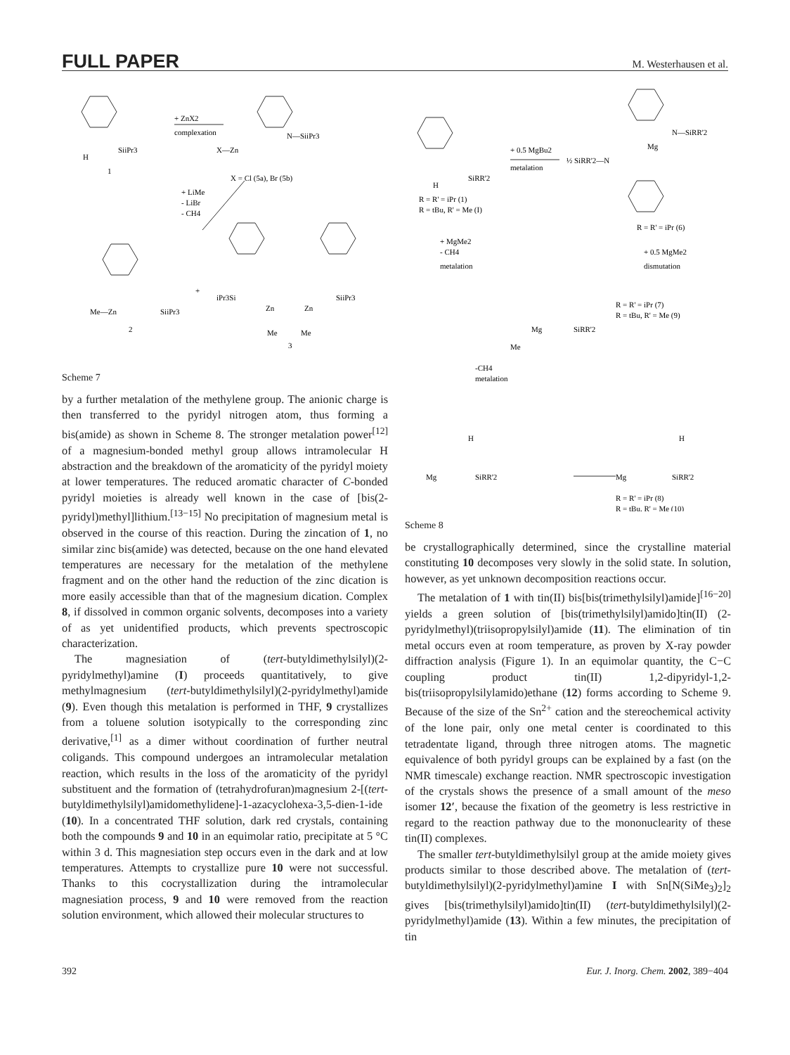FULL PAPER M. Westerhausen et al.
+ ZnX2
complexation
H
SiiPr3
1
X—Zn
N—SiiPr3
X = Cl (5a), Br (5b)
+ LiMe
- LiBr
- CH4
Me—Zn
SiiPr3
2
+
iPr3Si
SiiPr3
Zn
Zn
Me
Me
3
Scheme 7
by a further metalation of the methylene group. The anionic charge is then transferred to the pyridyl nitrogen atom, thus forming a bis(amide) as shown in Scheme 8. The stronger metalation power<sup>[12]</sup> of a magnesium-bonded methyl group allows intramolecular H abstraction and the breakdown of the aromaticity of the pyridyl moiety at lower temperatures. The reduced aromatic character of C-bonded pyridyl moieties is already well known in the case of [bis(2-pyridyl)methyl]lithium.<sup>[13−15]</sup> No precipitation of magnesium metal is observed in the course of this reaction. During the zincation of 1, no similar zinc bis(amide) was detected, because on the one hand elevated temperatures are necessary for the metalation of the methylene fragment and on the other hand the reduction of the zinc dication is more easily accessible than that of the magnesium dication. Complex 8, if dissolved in common organic solvents, decomposes into a variety of as yet unidentified products, which prevents spectroscopic characterization.
The magnesiation of (tert-butyldimethylsilyl)(2-pyridylmethyl)amine (I) proceeds quantitatively, to give methylmagnesium (tert-butyldimethylsilyl)(2-pyridylmethyl)amide (9). Even though this metalation is performed in THF, 9 crystallizes from a toluene solution isotypically to the corresponding zinc derivative,<sup>[1]</sup> as a dimer without coordination of further neutral coligands. This compound undergoes an intramolecular metalation reaction, which results in the loss of the aromaticity of the pyridyl substituent and the formation of (tetrahydrofuran)magnesium 2-[(tert-butyldimethylsilyl)amidomethylidene]-1-azacyclohexa-3,5-dien-1-ide (10). In a concentrated THF solution, dark red crystals, containing both the compounds 9 and 10 in an equimolar ratio, precipitate at 5 °C within 3 d. This magnesiation step occurs even in the dark and at low temperatures. Attempts to crystallize pure 10 were not successful. Thanks to this cocrystallization during the intramolecular magnesiation process, 9 and 10 were removed from the reaction solution environment, which allowed their molecular structures to
+ 0.5 MgBu2
metalation
½ SiRR'2—N
Mg
N—SiRR'2
H
SiRR'2
R = R' = iPr (1)
R = tBu, R' = Me (I)
R = R' = iPr (6)
+ MgMe2
- CH4
metalation
+ 0.5 MgMe2
dismutation
Me
Mg
SiRR'2
R = R' = iPr (7)
R = tBu, R' = Me (9)
-CH4
metalation
Mg
SiRR'2
H
Mg
SiRR'2
H
R = R' = iPr (8)
R = tBu, R' = Me (10)
Scheme 8
be crystallographically determined, since the crystalline material constituting 10 decomposes very slowly in the solid state. In solution, however, as yet unknown decomposition reactions occur.
The metalation of 1 with tin(II) bis[bis(trimethylsilyl)amide]<sup>[16−20]</sup> yields a green solution of [bis(trimethylsilyl)amido]tin(II) (2-pyridylmethyl)(triisopropylsilyl)amide (11). The elimination of tin metal occurs even at room temperature, as proven by X-ray powder diffraction analysis (Figure 1). In an equimolar quantity, the C−C coupling product tin(II) 1,2-dipyridyl-1,2-bis(triisopropylsilylamido)ethane (12) forms according to Scheme 9. Because of the size of the Sn<sup>2+</sup> cation and the stereochemical activity of the lone pair, only one metal center is coordinated to this tetradentate ligand, through three nitrogen atoms. The magnetic equivalence of both pyridyl groups can be explained by a fast (on the NMR timescale) exchange reaction. NMR spectroscopic investigation of the crystals shows the presence of a small amount of the meso isomer 12′, because the fixation of the geometry is less restrictive in regard to the reaction pathway due to the mononuclearity of these tin(II) complexes.
The smaller tert-butyldimethylsilyl group at the amide moiety gives products similar to those described above. The metalation of (tert-butyldimethylsilyl)(2-pyridylmethyl)amine I with Sn[N(SiMe<sub>3</sub>)<sub>2</sub>]<sub>2</sub> gives [bis(trimethylsilyl)amido]tin(II) (tert-butyldimethylsilyl)(2-pyridylmethyl)amide (13). Within a few minutes, the precipitation of tin
392 Eur. J. Inorg. Chem. 2002, 389−404